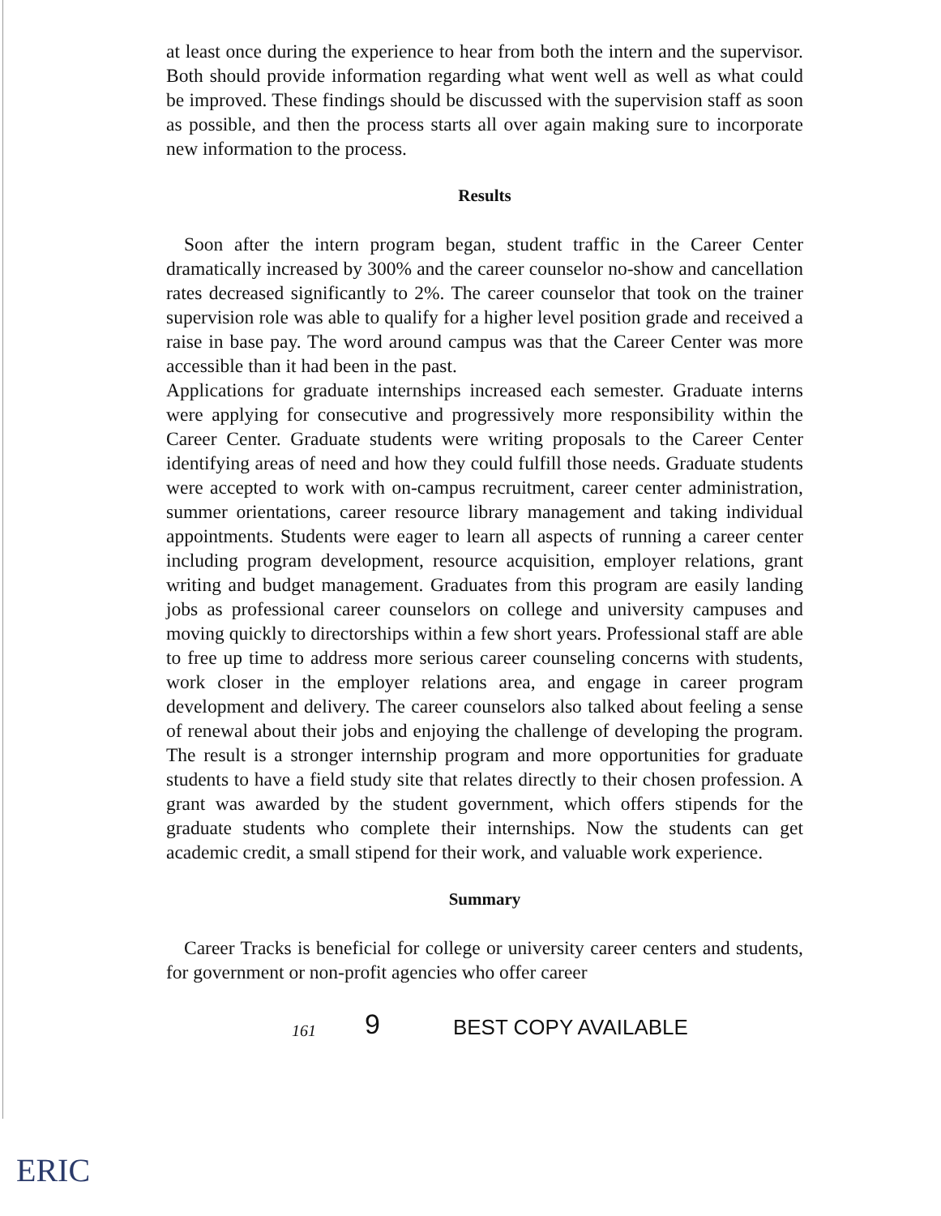at least once during the experience to hear from both the intern and the supervisor. Both should provide information regarding what went well as well as what could be improved. These findings should be discussed with the supervision staff as soon as possible, and then the process starts all over again making sure to incorporate new information to the process.
Results
Soon after the intern program began, student traffic in the Career Center dramatically increased by 300% and the career counselor no-show and cancellation rates decreased significantly to 2%. The career counselor that took on the trainer supervision role was able to qualify for a higher level position grade and received a raise in base pay. The word around campus was that the Career Center was more accessible than it had been in the past.
Applications for graduate internships increased each semester. Graduate interns were applying for consecutive and progressively more responsibility within the Career Center. Graduate students were writing proposals to the Career Center identifying areas of need and how they could fulfill those needs. Graduate students were accepted to work with on-campus recruitment, career center administration, summer orientations, career resource library management and taking individual appointments. Students were eager to learn all aspects of running a career center including program development, resource acquisition, employer relations, grant writing and budget management. Graduates from this program are easily landing jobs as professional career counselors on college and university campuses and moving quickly to directorships within a few short years. Professional staff are able to free up time to address more serious career counseling concerns with students, work closer in the employer relations area, and engage in career program development and delivery. The career counselors also talked about feeling a sense of renewal about their jobs and enjoying the challenge of developing the program. The result is a stronger internship program and more opportunities for graduate students to have a field study site that relates directly to their chosen profession. A grant was awarded by the student government, which offers stipends for the graduate students who complete their internships. Now the students can get academic credit, a small stipend for their work, and valuable work experience.
Summary
Career Tracks is beneficial for college or university career centers and students, for government or non-profit agencies who offer career
161 9 BEST COPY AVAILABLE
ERIC